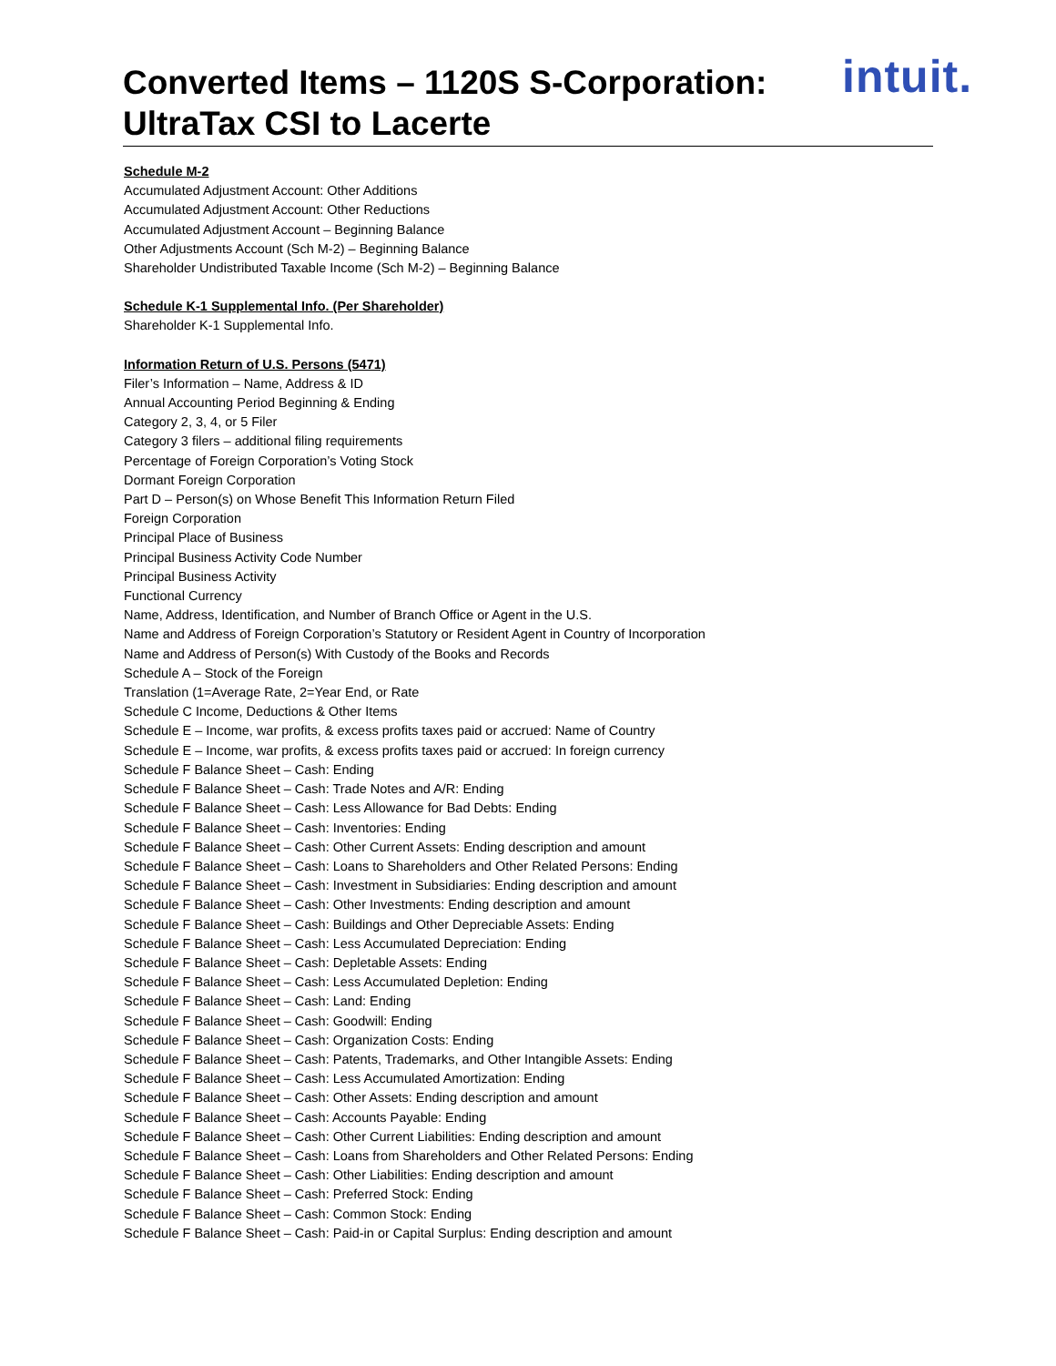intuit.
Converted Items – 1120S S-Corporation:
UltraTax CSI to Lacerte
Schedule M-2
Accumulated Adjustment Account: Other Additions
Accumulated Adjustment Account: Other Reductions
Accumulated Adjustment Account – Beginning Balance
Other Adjustments Account (Sch M-2) – Beginning Balance
Shareholder Undistributed Taxable Income (Sch M-2) – Beginning Balance
Schedule K-1 Supplemental Info. (Per Shareholder)
Shareholder K-1 Supplemental Info.
Information Return of U.S. Persons (5471)
Filer’s Information – Name, Address & ID
Annual Accounting Period Beginning & Ending
Category 2, 3, 4, or 5 Filer
Category 3 filers – additional filing requirements
Percentage of Foreign Corporation’s Voting Stock
Dormant Foreign Corporation
Part D – Person(s) on Whose Benefit This Information Return Filed
Foreign Corporation
Principal Place of Business
Principal Business Activity Code Number
Principal Business Activity
Functional Currency
Name, Address, Identification, and Number of Branch Office or Agent in the U.S.
Name and Address of Foreign Corporation’s Statutory or Resident Agent in Country of Incorporation
Name and Address of Person(s) With Custody of the Books and Records
Schedule A – Stock of the Foreign
Translation (1=Average Rate, 2=Year End, or Rate
Schedule C Income, Deductions & Other Items
Schedule E – Income, war profits, & excess profits taxes paid or accrued: Name of Country
Schedule E – Income, war profits, & excess profits taxes paid or accrued: In foreign currency
Schedule F Balance Sheet – Cash: Ending
Schedule F Balance Sheet – Cash: Trade Notes and A/R: Ending
Schedule F Balance Sheet – Cash: Less Allowance for Bad Debts: Ending
Schedule F Balance Sheet – Cash: Inventories: Ending
Schedule F Balance Sheet – Cash: Other Current Assets: Ending description and amount
Schedule F Balance Sheet – Cash: Loans to Shareholders and Other Related Persons: Ending
Schedule F Balance Sheet – Cash: Investment in Subsidiaries: Ending description and amount
Schedule F Balance Sheet – Cash: Other Investments: Ending description and amount
Schedule F Balance Sheet – Cash: Buildings and Other Depreciable Assets: Ending
Schedule F Balance Sheet – Cash: Less Accumulated Depreciation: Ending
Schedule F Balance Sheet – Cash: Depletable Assets: Ending
Schedule F Balance Sheet – Cash: Less Accumulated Depletion: Ending
Schedule F Balance Sheet – Cash: Land: Ending
Schedule F Balance Sheet – Cash: Goodwill: Ending
Schedule F Balance Sheet – Cash: Organization Costs: Ending
Schedule F Balance Sheet – Cash: Patents, Trademarks, and Other Intangible Assets: Ending
Schedule F Balance Sheet – Cash: Less Accumulated Amortization: Ending
Schedule F Balance Sheet – Cash: Other Assets: Ending description and amount
Schedule F Balance Sheet – Cash: Accounts Payable: Ending
Schedule F Balance Sheet – Cash: Other Current Liabilities: Ending description and amount
Schedule F Balance Sheet – Cash: Loans from Shareholders and Other Related Persons: Ending
Schedule F Balance Sheet – Cash: Other Liabilities: Ending description and amount
Schedule F Balance Sheet – Cash: Preferred Stock: Ending
Schedule F Balance Sheet – Cash: Common Stock: Ending
Schedule F Balance Sheet – Cash: Paid-in or Capital Surplus: Ending description and amount